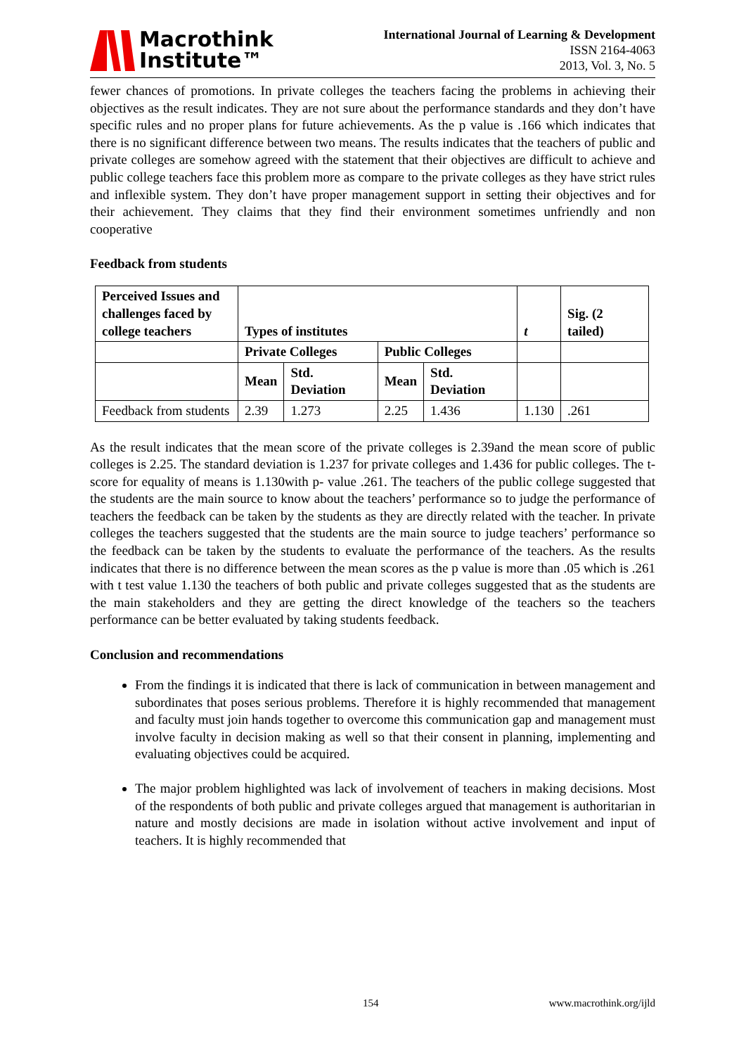Macrothink
Institute™
International Journal of Learning & Development
ISSN 2164-4063
2013, Vol. 3, No. 5
fewer chances of promotions. In private colleges the teachers facing the problems in achieving their objectives as the result indicates. They are not sure about the performance standards and they don’t have specific rules and no proper plans for future achievements. As the p value is .166 which indicates that there is no significant difference between two means. The results indicates that the teachers of public and private colleges are somehow agreed with the statement that their objectives are difficult to achieve and public college teachers face this problem more as compare to the private colleges as they have strict rules and inflexible system. They don’t have proper management support in setting their objectives and for their achievement. They claims that they find their environment sometimes unfriendly and non cooperative
Feedback from students
| Perceived Issues and challenges faced by college teachers | Types of institutes | | | | t | Sig. (2 tailed) |
| --- | --- | --- | --- | --- | --- | --- |
| | Private Colleges | | Public Colleges | | | |
| | Mean | Std. Deviation | Mean | Std. Deviation | | |
| Feedback from students | 2.39 | 1.273 | 2.25 | 1.436 | 1.130 | .261 |
As the result indicates that the mean score of the private colleges is 2.39and the mean score of public colleges is 2.25. The standard deviation is 1.237 for private colleges and 1.436 for public colleges. The t- score for equality of means is 1.130with p- value .261. The teachers of the public college suggested that the students are the main source to know about the teachers’ performance so to judge the performance of teachers the feedback can be taken by the students as they are directly related with the teacher. In private colleges the teachers suggested that the students are the main source to judge teachers’ performance so the feedback can be taken by the students to evaluate the performance of the teachers. As the results indicates that there is no difference between the mean scores as the p value is more than .05 which is .261 with t test value 1.130 the teachers of both public and private colleges suggested that as the students are the main stakeholders and they are getting the direct knowledge of the teachers so the teachers performance can be better evaluated by taking students feedback.
Conclusion and recommendations
From the findings it is indicated that there is lack of communication in between management and subordinates that poses serious problems. Therefore it is highly recommended that management and faculty must join hands together to overcome this communication gap and management must involve faculty in decision making as well so that their consent in planning, implementing and evaluating objectives could be acquired.
The major problem highlighted was lack of involvement of teachers in making decisions. Most of the respondents of both public and private colleges argued that management is authoritarian in nature and mostly decisions are made in isolation without active involvement and input of teachers. It is highly recommended that
154 www.macrothink.org/ijld